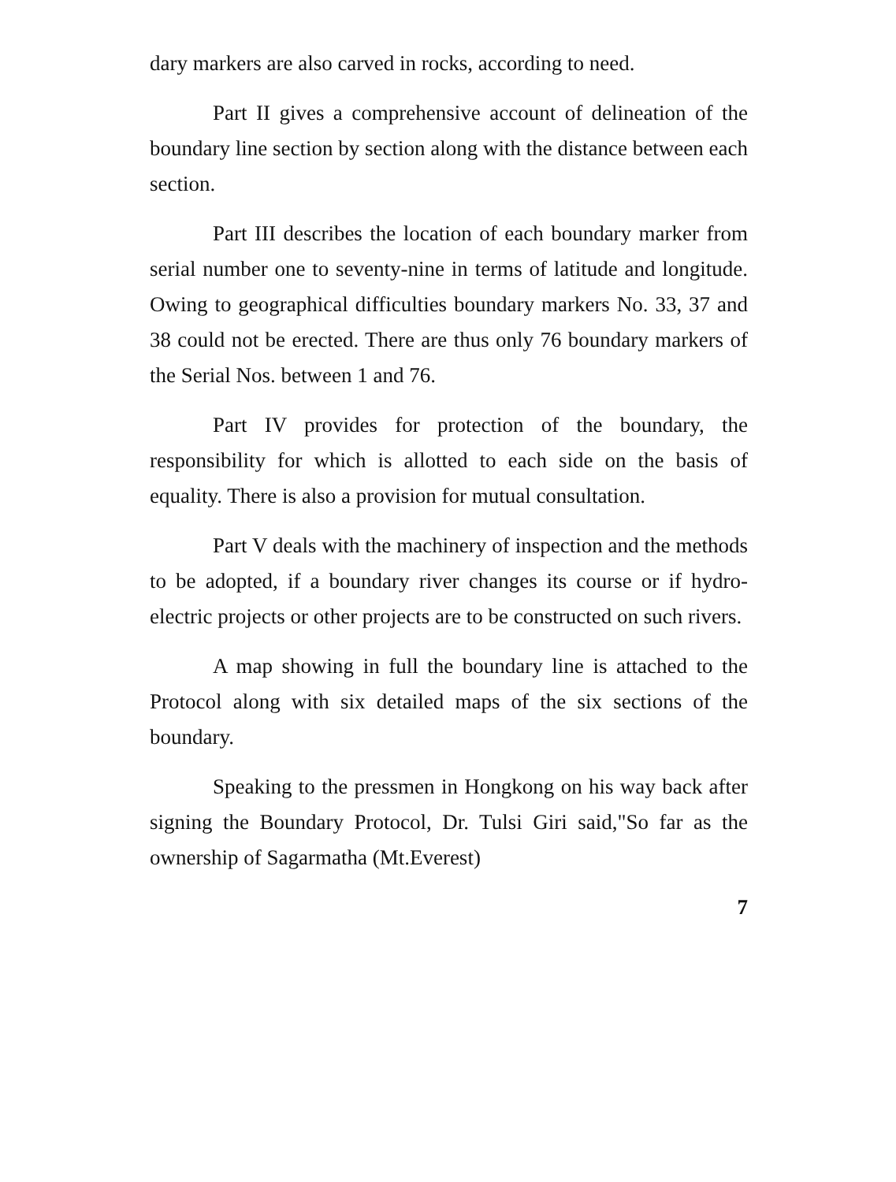dary markers are also carved in rocks, according to need.
Part II gives a comprehensive account of delineation of the boundary line section by section along with the distance between each section.
Part III describes the location of each boundary marker from serial number one to seventy-nine in terms of latitude and longitude. Owing to geographical difficulties boundary markers No. 33, 37 and 38 could not be erected. There are thus only 76 boundary markers of the Serial Nos. between 1 and 76.
Part IV provides for protection of the boundary, the responsibility for which is allotted to each side on the basis of equality. There is also a provision for mutual consultation.
Part V deals with the machinery of inspection and the methods to be adopted, if a boundary river changes its course or if hydro-electric projects or other projects are to be constructed on such rivers.
A map showing in full the boundary line is attached to the Protocol along with six detailed maps of the six sections of the boundary.
Speaking to the pressmen in Hongkong on his way back after signing the Boundary Protocol, Dr. Tulsi Giri said,"So far as the ownership of Sagarmatha (Mt.Everest)
7